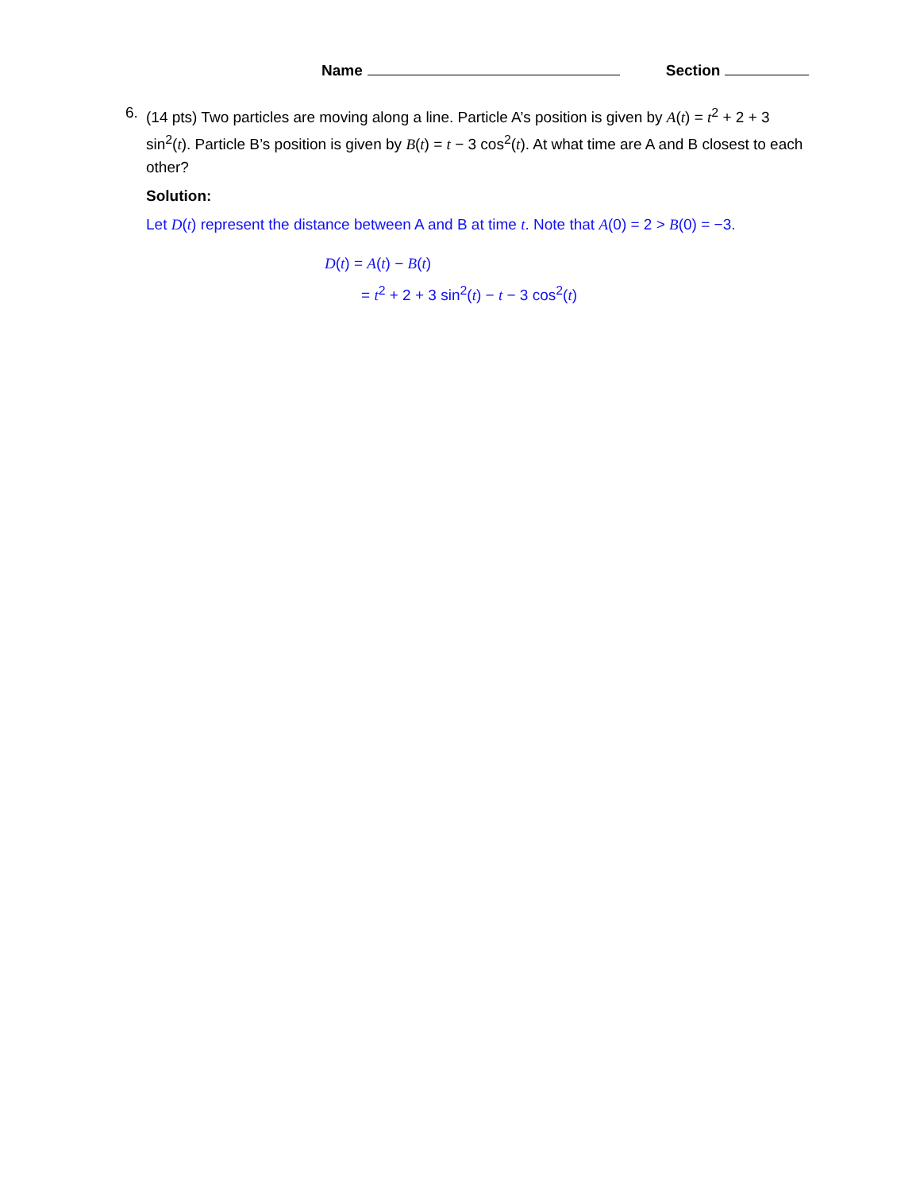Name Section
6. (14 pts) Two particles are moving along a line. Particle A’s position is given by A(t) = t<sup>2</sup> + 2 + 3 sin<sup>2</sup>(t). Particle B’s position is given by B(t) = t − 3 cos<sup>2</sup>(t). At what time are A and B closest to each other?
Solution:
Let D(t) represent the distance between A and B at time t. Note that A(0) = 2 > B(0) = −3.
D(t) = A(t) − B(t)
= t<sup>2</sup> + 2 + 3 sin<sup>2</sup>(t) − t − 3 cos<sup>2</sup>(t)